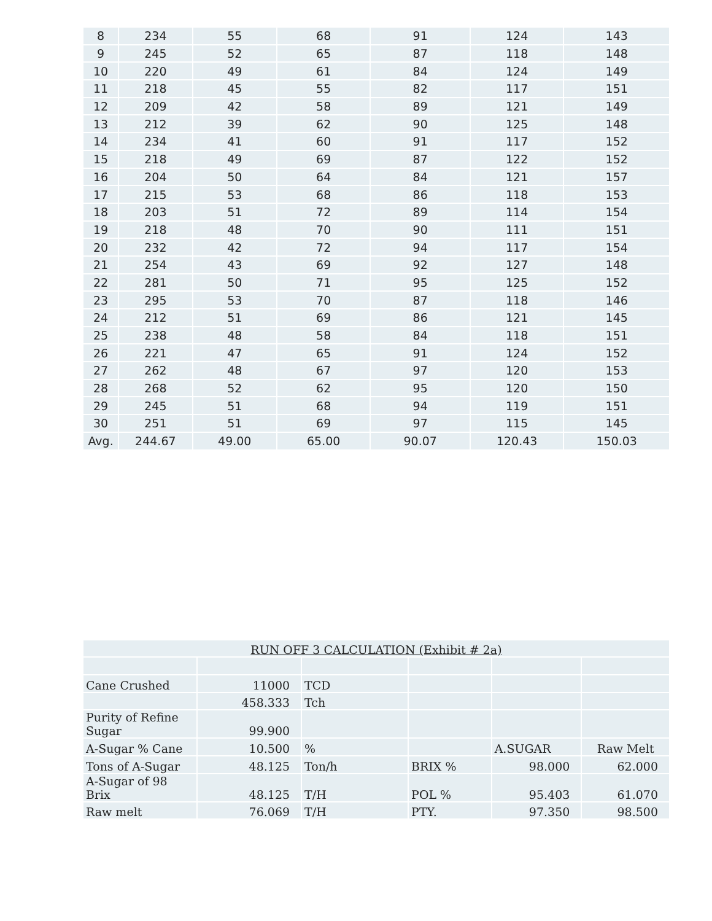| 8 | 234 | 55 | 68 | 91 | 124 | 143 |
| 9 | 245 | 52 | 65 | 87 | 118 | 148 |
| 10 | 220 | 49 | 61 | 84 | 124 | 149 |
| 11 | 218 | 45 | 55 | 82 | 117 | 151 |
| 12 | 209 | 42 | 58 | 89 | 121 | 149 |
| 13 | 212 | 39 | 62 | 90 | 125 | 148 |
| 14 | 234 | 41 | 60 | 91 | 117 | 152 |
| 15 | 218 | 49 | 69 | 87 | 122 | 152 |
| 16 | 204 | 50 | 64 | 84 | 121 | 157 |
| 17 | 215 | 53 | 68 | 86 | 118 | 153 |
| 18 | 203 | 51 | 72 | 89 | 114 | 154 |
| 19 | 218 | 48 | 70 | 90 | 111 | 151 |
| 20 | 232 | 42 | 72 | 94 | 117 | 154 |
| 21 | 254 | 43 | 69 | 92 | 127 | 148 |
| 22 | 281 | 50 | 71 | 95 | 125 | 152 |
| 23 | 295 | 53 | 70 | 87 | 118 | 146 |
| 24 | 212 | 51 | 69 | 86 | 121 | 145 |
| 25 | 238 | 48 | 58 | 84 | 118 | 151 |
| 26 | 221 | 47 | 65 | 91 | 124 | 152 |
| 27 | 262 | 48 | 67 | 97 | 120 | 153 |
| 28 | 268 | 52 | 62 | 95 | 120 | 150 |
| 29 | 245 | 51 | 68 | 94 | 119 | 151 |
| 30 | 251 | 51 | 69 | 97 | 115 | 145 |
| Avg. | 244.67 | 49.00 | 65.00 | 90.07 | 120.43 | 150.03 |
| RUN OFF 3 CALCULATION (Exhibit # 2a) | | | | | |
| Cane Crushed | 11000 | TCD | | | |
| | 458.333 | Tch | | | |
| Purity of Refine Sugar | 99.900 | | | | |
| A-Sugar % Cane | 10.500 | % | | A.SUGAR | Raw Melt |
| Tons of A-Sugar | 48.125 | Ton/h | BRIX % | 98.000 | 62.000 |
| A-Sugar of 98 Brix | 48.125 | T/H | POL % | 95.403 | 61.070 |
| Raw melt | 76.069 | T/H | PTY. | 97.350 | 98.500 |